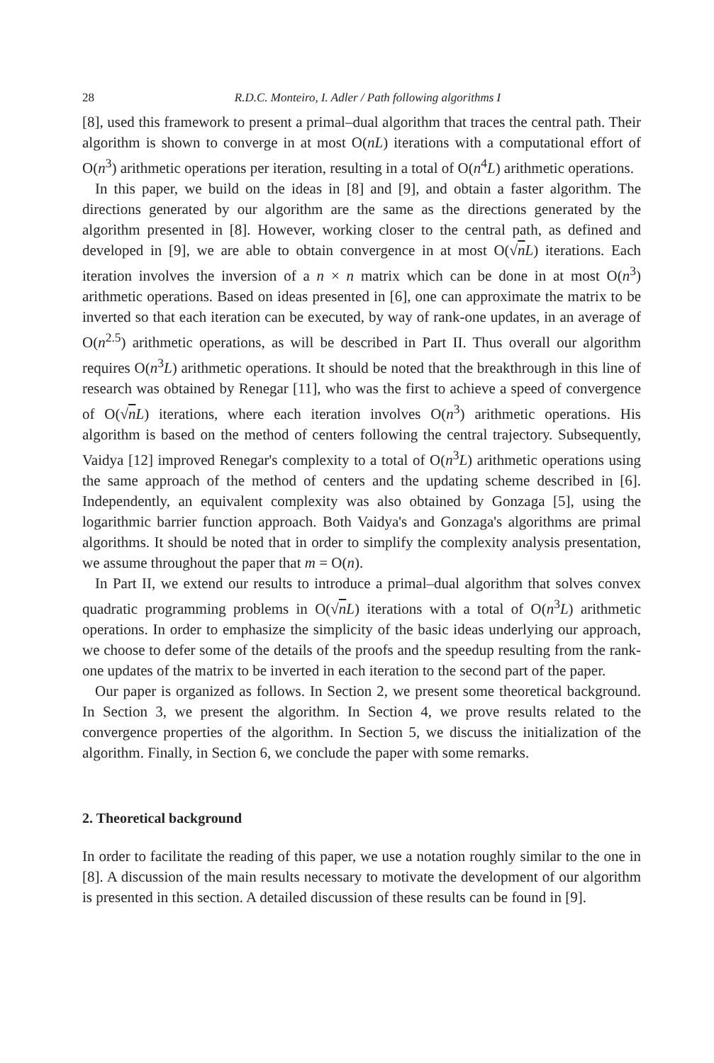28 R.D.C. Monteiro, I. Adler / Path following algorithms I
[8], used this framework to present a primal–dual algorithm that traces the central path. Their algorithm is shown to converge in at most O(nL) iterations with a computational effort of O(n<sup>3</sup>) arithmetic operations per iteration, resulting in a total of O(n<sup>4</sup>L) arithmetic operations.
In this paper, we build on the ideas in [8] and [9], and obtain a faster algorithm. The directions generated by our algorithm are the same as the directions generated by the algorithm presented in [8]. However, working closer to the central path, as defined and developed in [9], we are able to obtain convergence in at most O(√nL) iterations. Each iteration involves the inversion of a n × n matrix which can be done in at most O(n<sup>3</sup>) arithmetic operations. Based on ideas presented in [6], one can approximate the matrix to be inverted so that each iteration can be executed, by way of rank-one updates, in an average of O(n<sup>2.5</sup>) arithmetic operations, as will be described in Part II. Thus overall our algorithm requires O(n<sup>3</sup>L) arithmetic operations. It should be noted that the breakthrough in this line of research was obtained by Renegar [11], who was the first to achieve a speed of convergence of O(√nL) iterations, where each iteration involves O(n<sup>3</sup>) arithmetic operations. His algorithm is based on the method of centers following the central trajectory. Subsequently, Vaidya [12] improved Renegar's complexity to a total of O(n<sup>3</sup>L) arithmetic operations using the same approach of the method of centers and the updating scheme described in [6]. Independently, an equivalent complexity was also obtained by Gonzaga [5], using the logarithmic barrier function approach. Both Vaidya's and Gonzaga's algorithms are primal algorithms. It should be noted that in order to simplify the complexity analysis presentation, we assume throughout the paper that m = O(n).
In Part II, we extend our results to introduce a primal–dual algorithm that solves convex quadratic programming problems in O(√nL) iterations with a total of O(n<sup>3</sup>L) arithmetic operations. In order to emphasize the simplicity of the basic ideas underlying our approach, we choose to defer some of the details of the proofs and the speedup resulting from the rank-one updates of the matrix to be inverted in each iteration to the second part of the paper.
Our paper is organized as follows. In Section 2, we present some theoretical background. In Section 3, we present the algorithm. In Section 4, we prove results related to the convergence properties of the algorithm. In Section 5, we discuss the initialization of the algorithm. Finally, in Section 6, we conclude the paper with some remarks.
2. Theoretical background
In order to facilitate the reading of this paper, we use a notation roughly similar to the one in [8]. A discussion of the main results necessary to motivate the development of our algorithm is presented in this section. A detailed discussion of these results can be found in [9].